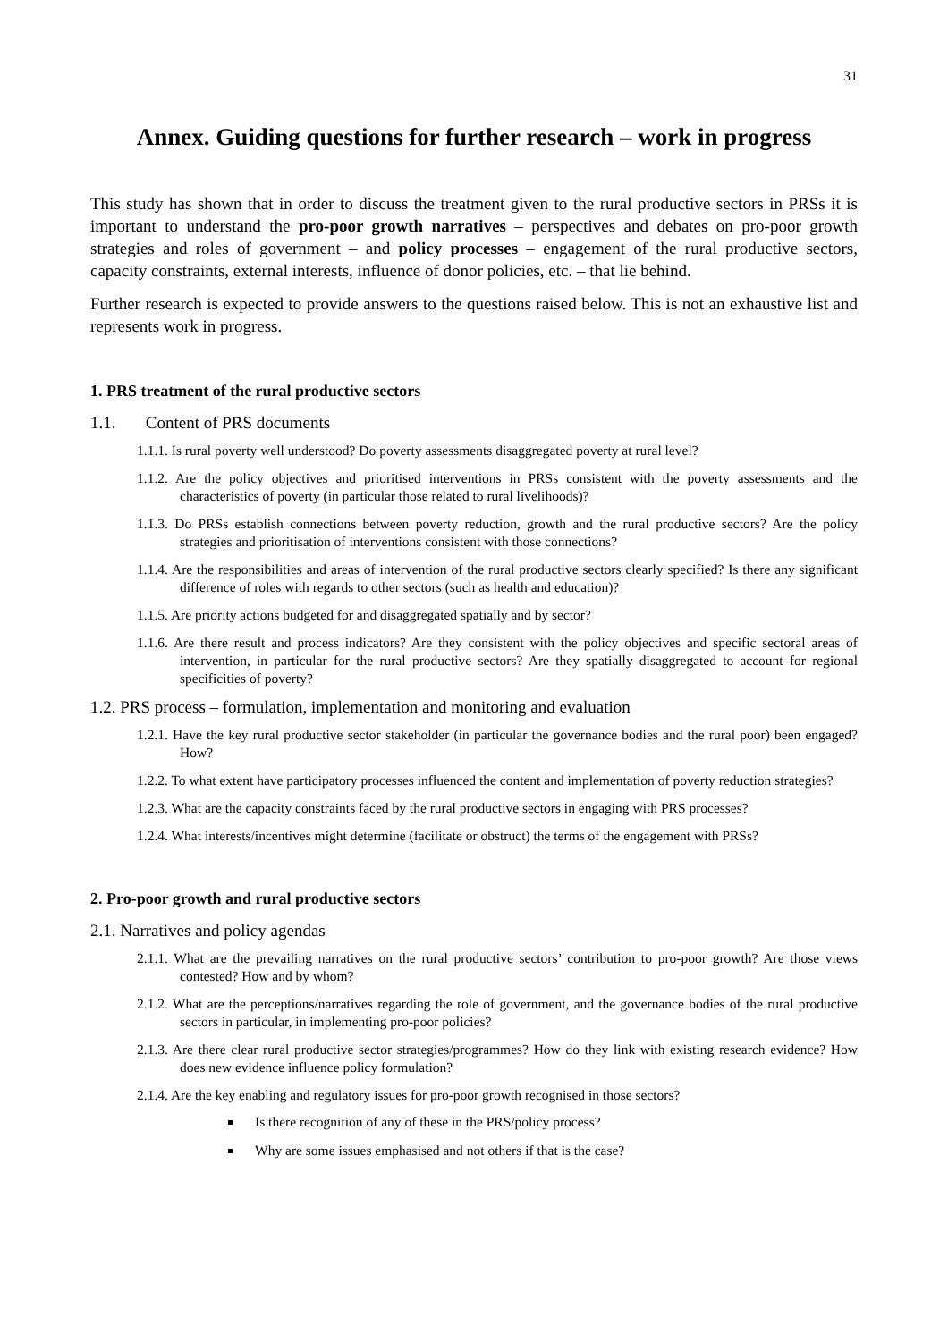31
Annex. Guiding questions for further research – work in progress
This study has shown that in order to discuss the treatment given to the rural productive sectors in PRSs it is important to understand the pro-poor growth narratives – perspectives and debates on pro-poor growth strategies and roles of government – and policy processes – engagement of the rural productive sectors, capacity constraints, external interests, influence of donor policies, etc. – that lie behind.
Further research is expected to provide answers to the questions raised below. This is not an exhaustive list and represents work in progress.
1. PRS treatment of the rural productive sectors
1.1. Content of PRS documents
1.1.1. Is rural poverty well understood? Do poverty assessments disaggregated poverty at rural level?
1.1.2. Are the policy objectives and prioritised interventions in PRSs consistent with the poverty assessments and the characteristics of poverty (in particular those related to rural livelihoods)?
1.1.3. Do PRSs establish connections between poverty reduction, growth and the rural productive sectors? Are the policy strategies and prioritisation of interventions consistent with those connections?
1.1.4. Are the responsibilities and areas of intervention of the rural productive sectors clearly specified? Is there any significant difference of roles with regards to other sectors (such as health and education)?
1.1.5. Are priority actions budgeted for and disaggregated spatially and by sector?
1.1.6. Are there result and process indicators? Are they consistent with the policy objectives and specific sectoral areas of intervention, in particular for the rural productive sectors? Are they spatially disaggregated to account for regional specificities of poverty?
1.2. PRS process – formulation, implementation and monitoring and evaluation
1.2.1. Have the key rural productive sector stakeholder (in particular the governance bodies and the rural poor) been engaged? How?
1.2.2. To what extent have participatory processes influenced the content and implementation of poverty reduction strategies?
1.2.3. What are the capacity constraints faced by the rural productive sectors in engaging with PRS processes?
1.2.4. What interests/incentives might determine (facilitate or obstruct) the terms of the engagement with PRSs?
2. Pro-poor growth and rural productive sectors
2.1. Narratives and policy agendas
2.1.1. What are the prevailing narratives on the rural productive sectors’ contribution to pro-poor growth? Are those views contested? How and by whom?
2.1.2. What are the perceptions/narratives regarding the role of government, and the governance bodies of the rural productive sectors in particular, in implementing pro-poor policies?
2.1.3. Are there clear rural productive sector strategies/programmes? How do they link with existing research evidence? How does new evidence influence policy formulation?
2.1.4. Are the key enabling and regulatory issues for pro-poor growth recognised in those sectors?
Is there recognition of any of these in the PRS/policy process?
Why are some issues emphasised and not others if that is the case?